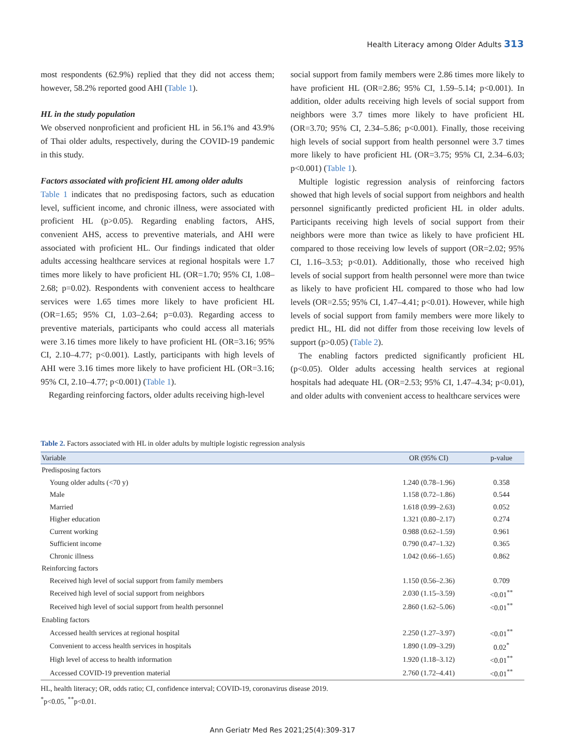Health Literacy among Older Adults 313
most respondents (62.9%) replied that they did not access them; however, 58.2% reported good AHI (Table 1).
HL in the study population
We observed nonproficient and proficient HL in 56.1% and 43.9% of Thai older adults, respectively, during the COVID-19 pandemic in this study.
Factors associated with proficient HL among older adults
Table 1 indicates that no predisposing factors, such as education level, sufficient income, and chronic illness, were associated with proficient HL (p>0.05). Regarding enabling factors, AHS, convenient AHS, access to preventive materials, and AHI were associated with proficient HL. Our findings indicated that older adults accessing healthcare services at regional hospitals were 1.7 times more likely to have proficient HL (OR=1.70; 95% CI, 1.08–2.68; p=0.02). Respondents with convenient access to healthcare services were 1.65 times more likely to have proficient HL (OR=1.65; 95% CI, 1.03–2.64; p=0.03). Regarding access to preventive materials, participants who could access all materials were 3.16 times more likely to have proficient HL (OR=3.16; 95% CI, 2.10–4.77; p<0.001). Lastly, participants with high levels of AHI were 3.16 times more likely to have proficient HL (OR=3.16; 95% CI, 2.10–4.77; p<0.001) (Table 1).
Regarding reinforcing factors, older adults receiving high-level
social support from family members were 2.86 times more likely to have proficient HL (OR=2.86; 95% CI, 1.59–5.14; p<0.001). In addition, older adults receiving high levels of social support from neighbors were 3.7 times more likely to have proficient HL (OR=3.70; 95% CI, 2.34–5.86; p<0.001). Finally, those receiving high levels of social support from health personnel were 3.7 times more likely to have proficient HL (OR=3.75; 95% CI, 2.34–6.03; p<0.001) (Table 1).
Multiple logistic regression analysis of reinforcing factors showed that high levels of social support from neighbors and health personnel significantly predicted proficient HL in older adults. Participants receiving high levels of social support from their neighbors were more than twice as likely to have proficient HL compared to those receiving low levels of support (OR=2.02; 95% CI, 1.16–3.53; p<0.01). Additionally, those who received high levels of social support from health personnel were more than twice as likely to have proficient HL compared to those who had low levels (OR=2.55; 95% CI, 1.47–4.41; p<0.01). However, while high levels of social support from family members were more likely to predict HL, HL did not differ from those receiving low levels of support (p>0.05) (Table 2).
The enabling factors predicted significantly proficient HL (p<0.05). Older adults accessing health services at regional hospitals had adequate HL (OR=2.53; 95% CI, 1.47–4.34; p<0.01), and older adults with convenient access to healthcare services were
Table 2. Factors associated with HL in older adults by multiple logistic regression analysis
| Variable | OR (95% CI) | p-value |
| --- | --- | --- |
| Predisposing factors | | |
| Young older adults (<70 y) | 1.240 (0.78–1.96) | 0.358 |
| Male | 1.158 (0.72–1.86) | 0.544 |
| Married | 1.618 (0.99–2.63) | 0.052 |
| Higher education | 1.321 (0.80–2.17) | 0.274 |
| Current working | 0.988 (0.62–1.59) | 0.961 |
| Sufficient income | 0.790 (0.47–1.32) | 0.365 |
| Chronic illness | 1.042 (0.66–1.65) | 0.862 |
| Reinforcing factors | | |
| Received high level of social support from family members | 1.150 (0.56–2.36) | 0.709 |
| Received high level of social support from neighbors | 2.030 (1.15–3.59) | <0.01<sup>**</sup> |
| Received high level of social support from health personnel | 2.860 (1.62–5.06) | <0.01<sup>**</sup> |
| Enabling factors | | |
| Accessed health services at regional hospital | 2.250 (1.27–3.97) | <0.01<sup>**</sup> |
| Convenient to access health services in hospitals | 1.890 (1.09–3.29) | 0.02<sup>*</sup> |
| High level of access to health information | 1.920 (1.18–3.12) | <0.01<sup>**</sup> |
| Accessed COVID-19 prevention material | 2.760 (1.72–4.41) | <0.01<sup>**</sup> |
HL, health literacy; OR, odds ratio; CI, confidence interval; COVID-19, coronavirus disease 2019.
<sup>*</sup> p<0.05, <sup>**</sup>p<0.01.
Ann Geriatr Med Res 2021;25(4):309-317